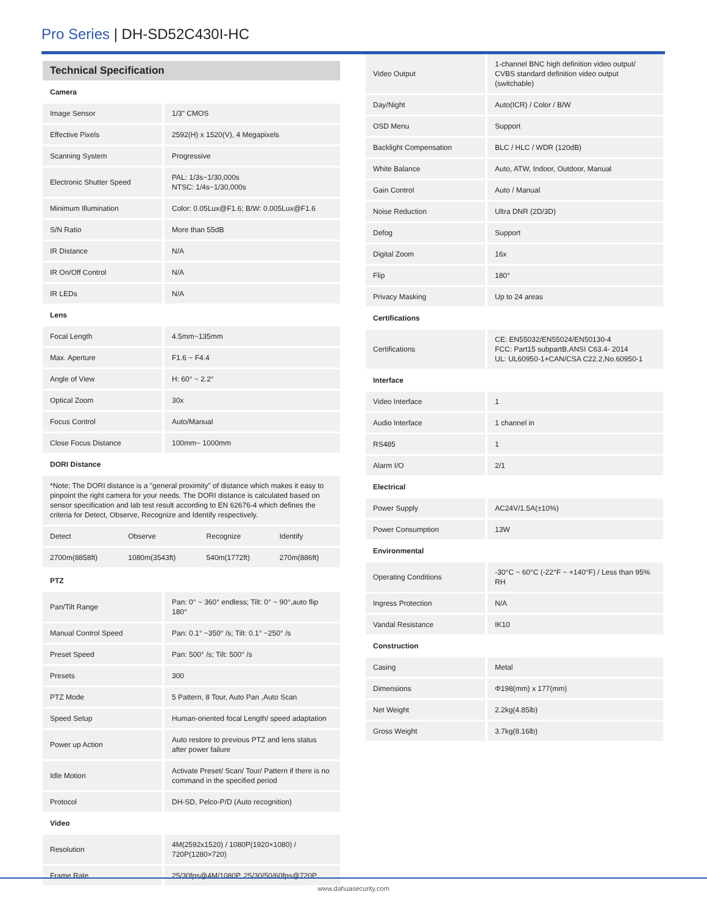Pro Series | DH-SD52C430I-HC
Technical Specification
| Camera | |
| Image Sensor | 1/3" CMOS |
| Effective Pixels | 2592(H) x 1520(V), 4 Megapixels |
| Scanning System | Progressive |
| Electronic Shutter Speed | PAL: 1/3s~1/30,000s NTSC: 1/4s~1/30,000s |
| Minimum Illumination | Color: 0.05Lux@F1.6; B/W: 0.005Lux@F1.6 |
| S/N Ratio | More than 55dB |
| IR Distance | N/A |
| IR On/Off Control | N/A |
| IR LEDs | N/A |
| Lens | |
| Focal Length | 4.5mm~135mm |
| Max. Aperture | F1.6 ~ F4.4 |
| Angle of View | H: 60° ~ 2.2° |
| Optical Zoom | 30x |
| Focus Control | Auto/Manual |
| Close Focus Distance | 100mm~ 1000mm |
| DORI Distance | |
*Note: The DORI distance is a "general proximity" of distance which makes it easy to pinpoint the right camera for your needs. The DORI distance is calculated based on sensor specification and lab test result according to EN 62676-4 which defines the criteria for Detect, Observe, Recognize and Identify respectively.
| Detect | Observe | Recognize | Identify |
| 2700m(8858ft) | 1080m(3543ft) | 540m(1772ft) | 270m(886ft) |
| PTZ | |
| Pan/Tilt Range | Pan: 0° ~ 360° endless; Tilt: 0° ~ 90°,auto flip 180° |
| Manual Control Speed | Pan: 0.1° ~350° /s; Tilt: 0.1° ~250° /s |
| Preset Speed | Pan: 500° /s; Tilt: 500° /s |
| Presets | 300 |
| PTZ Mode | 5 Pattern, 8 Tour, Auto Pan ,Auto Scan |
| Speed Setup | Human-oriented focal Length/ speed adaptation |
| Power up Action | Auto restore to previous PTZ and lens status after power failure |
| Idle Motion | Activate Preset/ Scan/ Tour/ Pattern if there is no command in the specified period |
| Protocol | DH-SD, Pelco-P/D (Auto recognition) |
| Video | |
| Resolution | 4M(2592x1520) / 1080P(1920×1080) / 720P(1280×720) |
| Frame Rate | 25/30fps@4M/1080P, 25/30/50/60fps@720P |
| Video Output | 1-channel BNC high definition video output/ CVBS standard definition video output (switchable) |
| Day/Night | Auto(ICR) / Color / B/W |
| OSD Menu | Support |
| Backlight Compensation | BLC / HLC / WDR (120dB) |
| White Balance | Auto, ATW, Indoor, Outdoor, Manual |
| Gain Control | Auto / Manual |
| Noise Reduction | Ultra DNR (2D/3D) |
| Defog | Support |
| Digital Zoom | 16x |
| Flip | 180° |
| Privacy Masking | Up to 24 areas |
| Certifications | |
| Certifications | CE: EN55032/EN55024/EN50130-4 FCC: Part15 subpartB,ANSI C63.4- 2014 UL: UL60950-1+CAN/CSA C22.2,No.60950-1 |
| Interface | |
| Video Interface | 1 |
| Audio Interface | 1 channel in |
| RS485 | 1 |
| Alarm I/O | 2/1 |
| Electrical | |
| Power Supply | AC24V/1.5A(±10%) |
| Power Consumption | 13W |
| Environmental | |
| Operating Conditions | -30°C ~ 60°C (-22°F ~ +140°F) / Less than 95% RH |
| Ingress Protection | N/A |
| Vandal Resistance | IK10 |
| Construction | |
| Casing | Metal |
| Dimensions | Φ198(mm) x 177(mm) |
| Net Weight | 2.2kg(4.85lb) |
| Gross Weight | 3.7kg(8.16lb) |
www.dahuasecurity.com